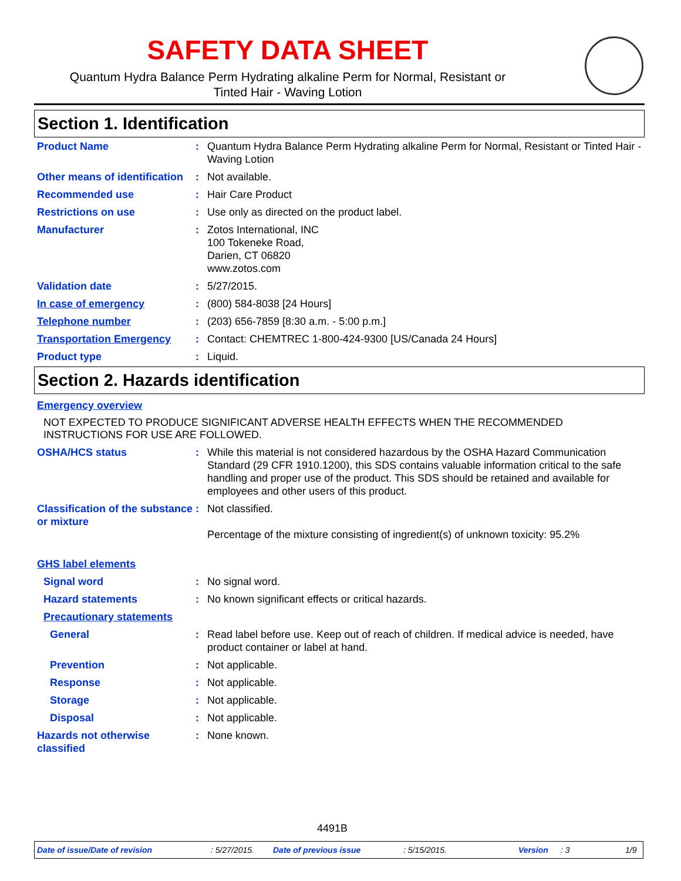SAFETY DATA SHEET
Quantum Hydra Balance Perm Hydrating alkaline Perm for Normal, Resistant or
Tinted Hair - Waving Lotion
Section 1. Identification
Product Name : Quantum Hydra Balance Perm Hydrating alkaline Perm for Normal, Resistant or Tinted Hair - Waving Lotion
Other means of identification
: Not available.
Recommended use : Hair Care Product
Restrictions on use : Use only as directed on the product label.
Manufacturer : Zotos International, INC
100 Tokeneke Road,
Darien, CT 06820
www.zotos.com
Validation date : 5/27/2015.
In case of emergency : (800) 584-8038 [24 Hours]
Telephone number : (203) 656-7859 [8:30 a.m. - 5:00 p.m.]
Transportation Emergency : Contact: CHEMTREC 1-800-424-9300 [US/Canada 24 Hours]
Product type : Liquid.
Section 2. Hazards identification
Emergency overview
NOT EXPECTED TO PRODUCE SIGNIFICANT ADVERSE HEALTH EFFECTS WHEN THE RECOMMENDED INSTRUCTIONS FOR USE ARE FOLLOWED.
OSHA/HCS status : While this material is not considered hazardous by the OSHA Hazard Communication Standard (29 CFR 1910.1200), this SDS contains valuable information critical to the safe handling and proper use of the product. This SDS should be retained and available for employees and other users of this product.
Classification of the substance or mixture
: Not classified.
Percentage of the mixture consisting of ingredient(s) of unknown toxicity: 95.2%
GHS label elements
Signal word : No signal word.
Hazard statements : No known significant effects or critical hazards.
Precautionary statements
General : Read label before use. Keep out of reach of children. If medical advice is needed, have product container or label at hand.
Prevention : Not applicable.
Response : Not applicable.
Storage : Not applicable.
Disposal : Not applicable.
Hazards not otherwise classified
: None known.
4491B
Date of issue/Date of revision: 5/27/2015. Date of previous issue: 5/15/2015. Version: 3 1/9